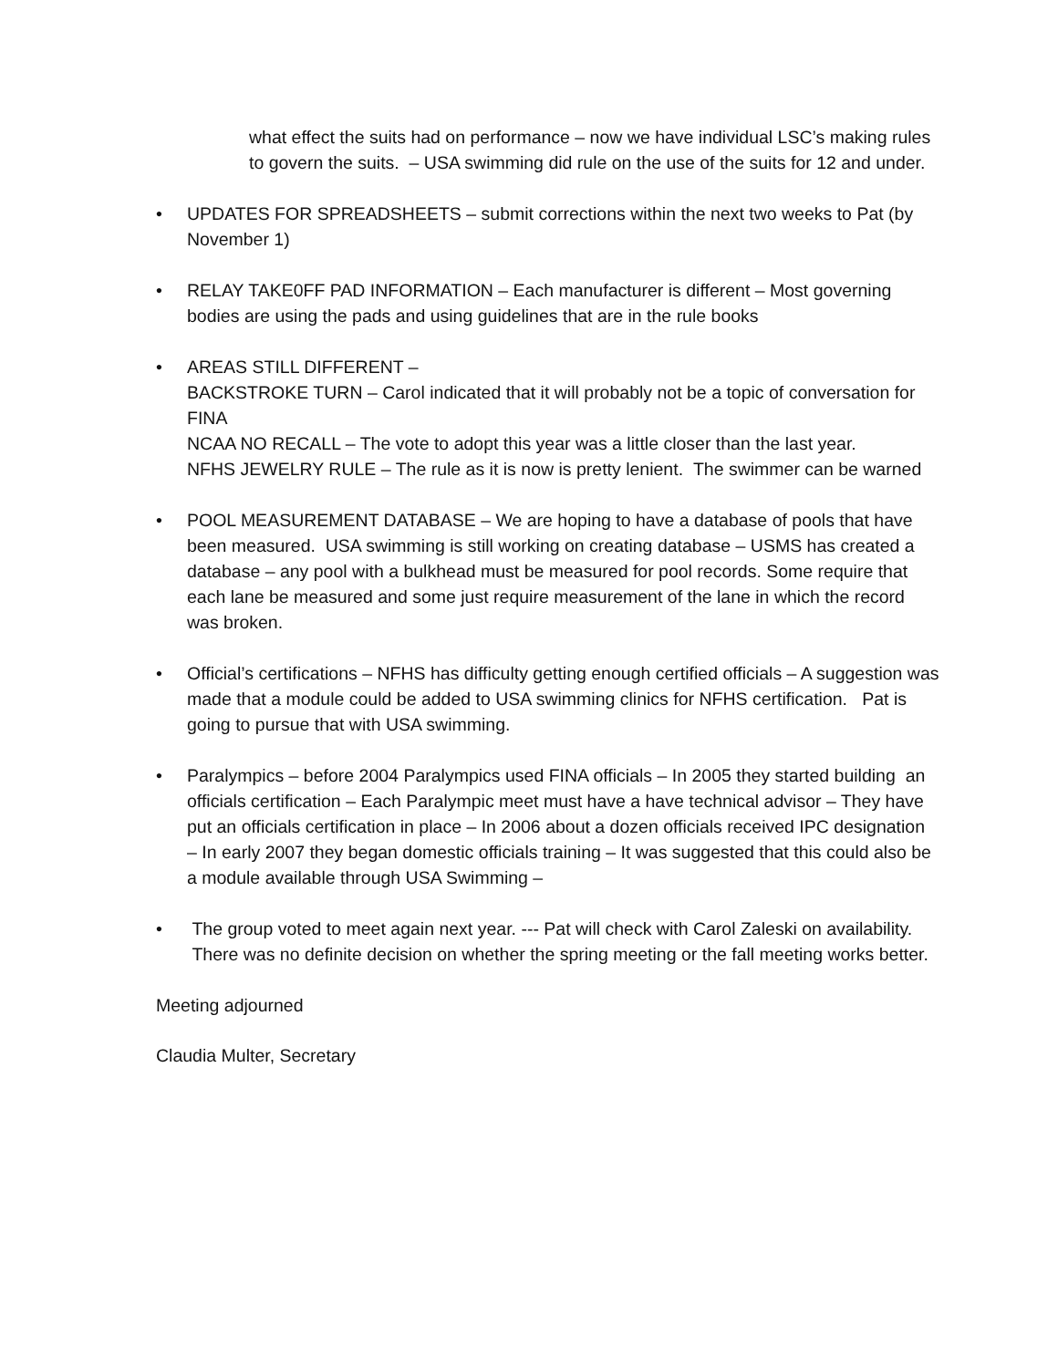what effect the suits had on performance – now we have individual LSC’s making rules to govern the suits. – USA swimming did rule on the use of the suits for 12 and under.
• UPDATES FOR SPREADSHEETS – submit corrections within the next two weeks to Pat (by November 1)
• RELAY TAKE0FF PAD INFORMATION – Each manufacturer is different – Most governing bodies are using the pads and using guidelines that are in the rule books
• AREAS STILL DIFFERENT –
BACKSTROKE TURN – Carol indicated that it will probably not be a topic of conversation for FINA
NCAA NO RECALL – The vote to adopt this year was a little closer than the last year.
NFHS JEWELRY RULE – The rule as it is now is pretty lenient. The swimmer can be warned
• POOL MEASUREMENT DATABASE – We are hoping to have a database of pools that have been measured. USA swimming is still working on creating database – USMS has created a database – any pool with a bulkhead must be measured for pool records. Some require that each lane be measured and some just require measurement of the lane in which the record was broken.
• Official’s certifications – NFHS has difficulty getting enough certified officials – A suggestion was made that a module could be added to USA swimming clinics for NFHS certification. Pat is going to pursue that with USA swimming.
• Paralympics – before 2004 Paralympics used FINA officials – In 2005 they started building an officials certification – Each Paralympic meet must have a have technical advisor – They have put an officials certification in place – In 2006 about a dozen officials received IPC designation – In early 2007 they began domestic officials training – It was suggested that this could also be a module available through USA Swimming –
• The group voted to meet again next year. --- Pat will check with Carol Zaleski on availability. There was no definite decision on whether the spring meeting or the fall meeting works better.
Meeting adjourned
Claudia Multer, Secretary